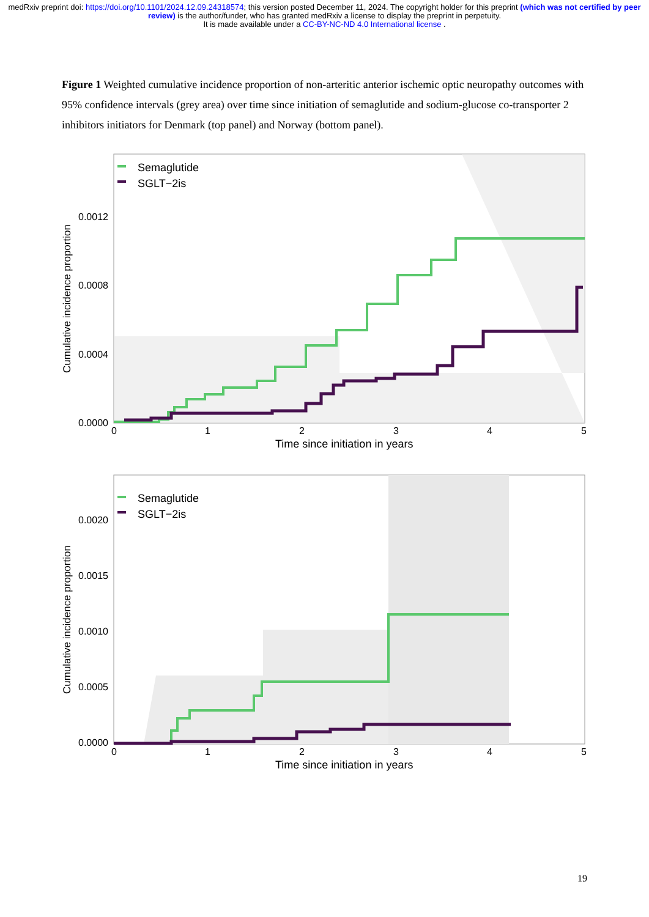medRxiv preprint doi: https://doi.org/10.1101/2024.12.09.24318574; this version posted December 11, 2024. The copyright holder for this preprint (which was not certified by peer review) is the author/funder, who has granted medRxiv a license to display the preprint in perpetuity.
It is made available under a CC-BY-NC-ND 4.0 International license .
Figure 1 Weighted cumulative incidence proportion of non-arteritic anterior ischemic optic neuropathy outcomes with 95% confidence intervals (grey area) over time since initiation of semaglutide and sodium-glucose co-transporter 2 inhibitors initiators for Denmark (top panel) and Norway (bottom panel).
Cumulative incidence proportion
0.0012
0.0008
0.0004
0.0000
0
1
2
3
4
5
Time since initiation in years
Semaglutide
SGLT−2is
Cumulative incidence proportion
0.0020
0.0015
0.0010
0.0005
0.0000
0
1
2
3
4
5
Time since initiation in years
Semaglutide
SGLT−2is
19